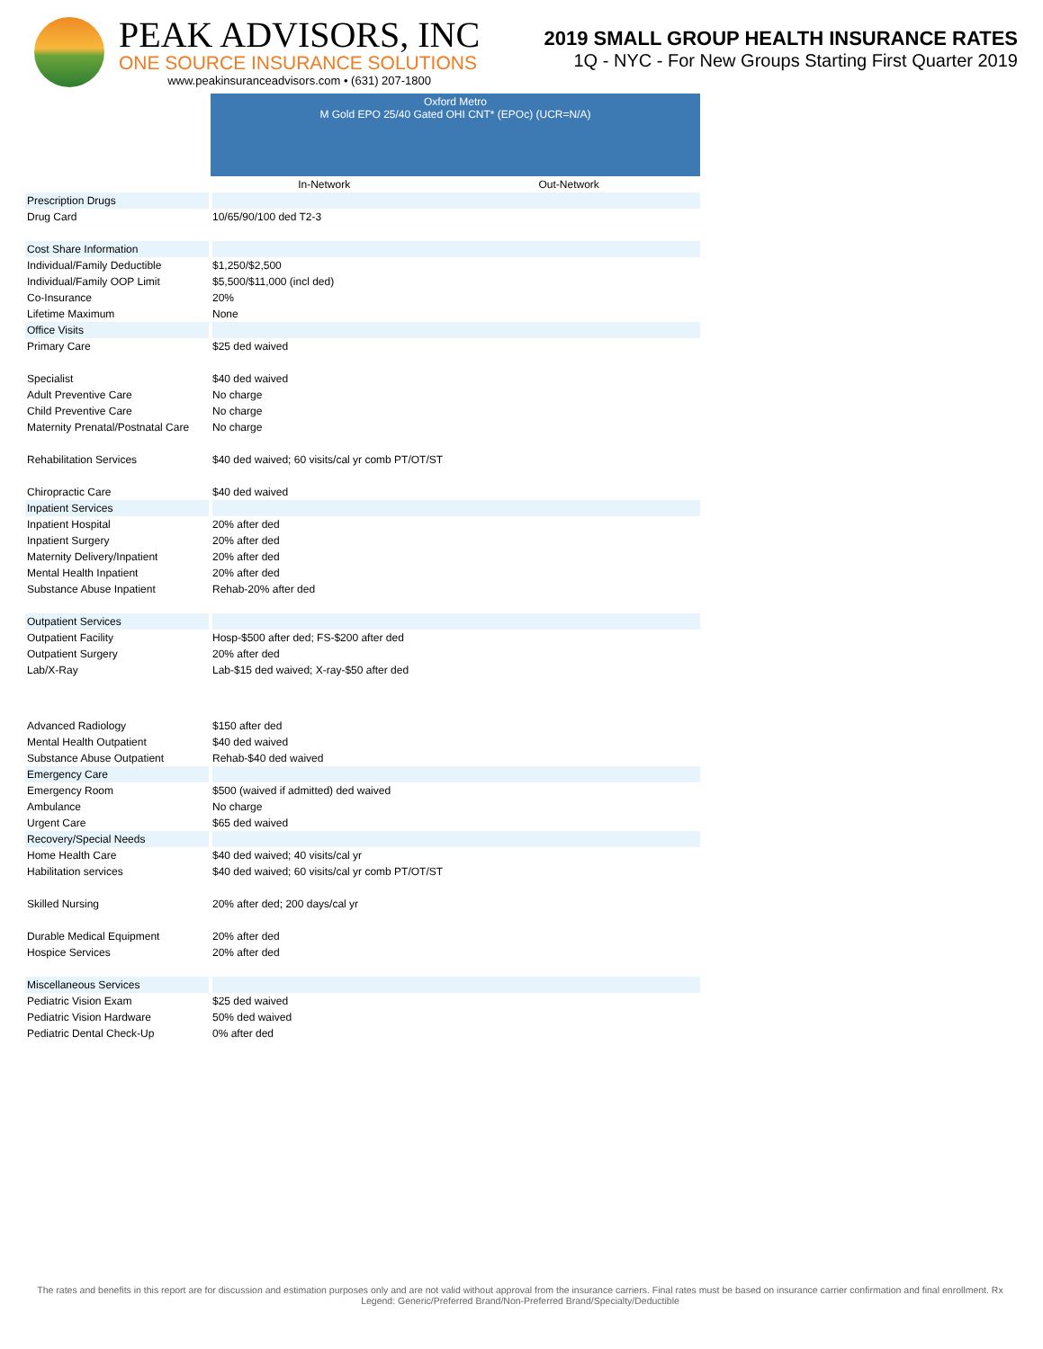PEAK ADVISORS, INC
ONE SOURCE INSURANCE SOLUTIONS
www.peakinsuranceadvisors.com • (631) 207-1800
2019 SMALL GROUP HEALTH INSURANCE RATES
1Q - NYC - For New Groups Starting First Quarter 2019
| | Oxford Metro M Gold EPO 25/40 Gated OHI CNT* (EPOc) (UCR=N/A) | |
| | In-Network | Out-Network |
| Prescription Drugs | | |
| Drug Card | 10/65/90/100 ded T2-3 | |
| Cost Share Information | | |
| Individual/Family Deductible | $1,250/$2,500 | |
| Individual/Family OOP Limit | $5,500/$11,000 (incl ded) | |
| Co-Insurance | 20% | |
| Lifetime Maximum | None | |
| Office Visits | | |
| Primary Care | $25 ded waived | |
| Specialist | $40 ded waived | |
| Adult Preventive Care | No charge | |
| Child Preventive Care | No charge | |
| Maternity Prenatal/Postnatal Care | No charge | |
| Rehabilitation Services | $40 ded waived; 60 visits/cal yr comb PT/OT/ST | |
| Chiropractic Care | $40 ded waived | |
| Inpatient Services | | |
| Inpatient Hospital | 20% after ded | |
| Inpatient Surgery | 20% after ded | |
| Maternity Delivery/Inpatient | 20% after ded | |
| Mental Health Inpatient | 20% after ded | |
| Substance Abuse Inpatient | Rehab-20% after ded | |
| Outpatient Services | | |
| Outpatient Facility | Hosp-$500 after ded; FS-$200 after ded | |
| Outpatient Surgery | 20% after ded | |
| Lab/X-Ray | Lab-$15 ded waived; X-ray-$50 after ded | |
| Advanced Radiology | $150 after ded | |
| Mental Health Outpatient | $40 ded waived | |
| Substance Abuse Outpatient | Rehab-$40 ded waived | |
| Emergency Care | | |
| Emergency Room | $500 (waived if admitted) ded waived | |
| Ambulance | No charge | |
| Urgent Care | $65 ded waived | |
| Recovery/Special Needs | | |
| Home Health Care | $40 ded waived; 40 visits/cal yr | |
| Habilitation services | $40 ded waived; 60 visits/cal yr comb PT/OT/ST | |
| Skilled Nursing | 20% after ded; 200 days/cal yr | |
| Durable Medical Equipment | 20% after ded | |
| Hospice Services | 20% after ded | |
| Miscellaneous Services | | |
| Pediatric Vision Exam | $25 ded waived | |
| Pediatric Vision Hardware | 50% ded waived | |
| Pediatric Dental Check-Up | 0% after ded | |
The rates and benefits in this report are for discussion and estimation purposes only and are not valid without approval from the insurance carriers. Final rates must be based on insurance carrier confirmation and final enrollment. Rx Legend: Generic/Preferred Brand/Non-Preferred Brand/Specialty/Deductible